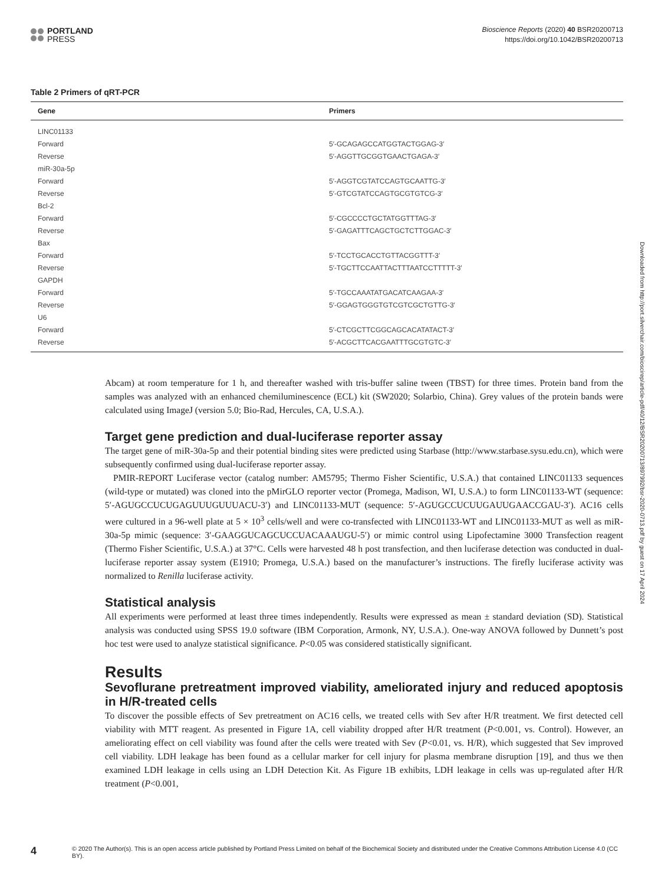PORTLAND
PRESS
Bioscience Reports (2020) 40 BSR20200713
https://doi.org/10.1042/BSR20200713
Table 2 Primers of qRT-PCR
| Gene | Primers |
| --- | --- |
| LINC01133 | |
| Forward | 5′-GCAGAGCCATGGTACTGGAG-3′ |
| Reverse | 5′-AGGTTGCGGTGAACTGAGA-3′ |
| miR-30a-5p | |
| Forward | 5′-AGGTCGTATCCAGTGCAATTG-3′ |
| Reverse | 5′-GTCGTATCCAGTGCGTGTCG-3′ |
| Bcl-2 | |
| Forward | 5′-CGCCCCTGCTATGGTTTAG-3′ |
| Reverse | 5′-GAGATTTCAGCTGCTCTTGGAC-3′ |
| Bax | |
| Forward | 5′-TCCTGCACCTGTTACGGTTT-3′ |
| Reverse | 5′-TGCTTCCAATTACTTTAATCCTTTTT-3′ |
| GAPDH | |
| Forward | 5′-TGCCAAATATGACATCAAGAA-3′ |
| Reverse | 5′-GGAGTGGGTGTCGTCGCTGTTG-3′ |
| U6 | |
| Forward | 5′-CTCGCTTCGGCAGCACATATACT-3′ |
| Reverse | 5′-ACGCTTCACGAATTTGCGTGTC-3′ |
Abcam) at room temperature for 1 h, and thereafter washed with tris-buffer saline tween (TBST) for three times. Protein band from the samples was analyzed with an enhanced chemiluminescence (ECL) kit (SW2020; Solarbio, China). Grey values of the protein bands were calculated using ImageJ (version 5.0; Bio-Rad, Hercules, CA, U.S.A.).
Target gene prediction and dual-luciferase reporter assay
The target gene of miR-30a-5p and their potential binding sites were predicted using Starbase (http://www.starbase.sysu.edu.cn), which were subsequently confirmed using dual-luciferase reporter assay.
PMIR-REPORT Luciferase vector (catalog number: AM5795; Thermo Fisher Scientific, U.S.A.) that contained LINC01133 sequences (wild-type or mutated) was cloned into the pMirGLO reporter vector (Promega, Madison, WI, U.S.A.) to form LINC01133-WT (sequence: 5′-AGUGCCUCUGAGUUUGUUUACU-3′) and LINC01133-MUT (sequence: 5′-AGUGCCUCUUGAUUGAACCGAU-3′). AC16 cells were cultured in a 96-well plate at 5 × 10<sup>3</sup> cells/well and were co-transfected with LINC01133-WT and LINC01133-MUT as well as miR-30a-5p mimic (sequence: 3′-GAAGGUCAGCUCCUACAAAUGU-5′) or mimic control using Lipofectamine 3000 Transfection reagent (Thermo Fisher Scientific, U.S.A.) at 37°C. Cells were harvested 48 h post transfection, and then luciferase detection was conducted in dual-luciferase reporter assay system (E1910; Promega, U.S.A.) based on the manufacturer’s instructions. The firefly luciferase activity was normalized to Renilla luciferase activity.
Statistical analysis
All experiments were performed at least three times independently. Results were expressed as mean ± standard deviation (SD). Statistical analysis was conducted using SPSS 19.0 software (IBM Corporation, Armonk, NY, U.S.A.). One-way ANOVA followed by Dunnett’s post hoc test were used to analyze statistical significance. P<0.05 was considered statistically significant.
Results
Sevoflurane pretreatment improved viability, ameliorated injury and reduced apoptosis in H/R-treated cells
To discover the possible effects of Sev pretreatment on AC16 cells, we treated cells with Sev after H/R treatment. We first detected cell viability with MTT reagent. As presented in Figure 1A, cell viability dropped after H/R treatment (P<0.001, vs. Control). However, an ameliorating effect on cell viability was found after the cells were treated with Sev (P<0.01, vs. H/R), which suggested that Sev improved cell viability. LDH leakage has been found as a cellular marker for cell injury for plasma membrane disruption [19], and thus we then examined LDH leakage in cells using an LDH Detection Kit. As Figure 1B exhibits, LDH leakage in cells was up-regulated after H/R treatment (P<0.001,
Downloaded from http://port.silverchair.com/bioscirep/article-pdf/40/12/BSR20200713/897992/bsr-2020-0713.pdf by guest on 17 April 2024
4 © 2020 The Author(s). This is an open access article published by Portland Press Limited on behalf of the Biochemical Society and distributed under the Creative Commons Attribution License 4.0 (CC BY).